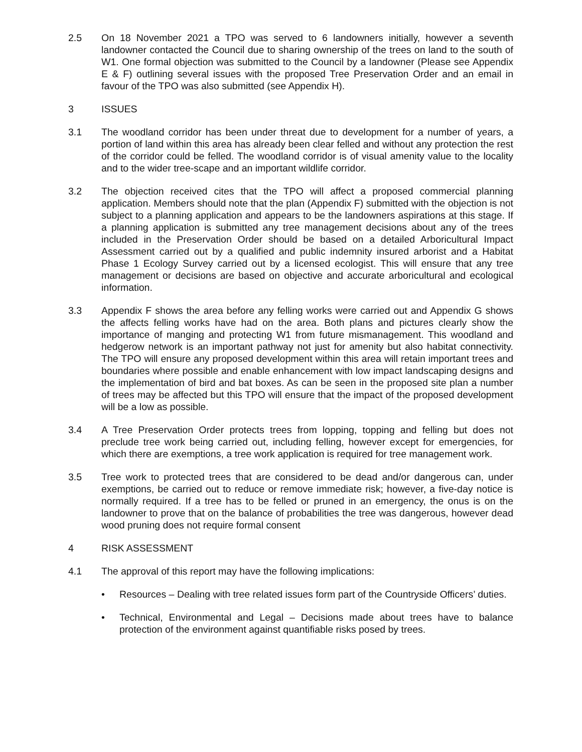2.5 On 18 November 2021 a TPO was served to 6 landowners initially, however a seventh landowner contacted the Council due to sharing ownership of the trees on land to the south of W1. One formal objection was submitted to the Council by a landowner (Please see Appendix E & F) outlining several issues with the proposed Tree Preservation Order and an email in favour of the TPO was also submitted (see Appendix H).
3 ISSUES
3.1 The woodland corridor has been under threat due to development for a number of years, a portion of land within this area has already been clear felled and without any protection the rest of the corridor could be felled. The woodland corridor is of visual amenity value to the locality and to the wider tree-scape and an important wildlife corridor.
3.2 The objection received cites that the TPO will affect a proposed commercial planning application. Members should note that the plan (Appendix F) submitted with the objection is not subject to a planning application and appears to be the landowners aspirations at this stage. If a planning application is submitted any tree management decisions about any of the trees included in the Preservation Order should be based on a detailed Arboricultural Impact Assessment carried out by a qualified and public indemnity insured arborist and a Habitat Phase 1 Ecology Survey carried out by a licensed ecologist. This will ensure that any tree management or decisions are based on objective and accurate arboricultural and ecological information.
3.3 Appendix F shows the area before any felling works were carried out and Appendix G shows the affects felling works have had on the area. Both plans and pictures clearly show the importance of manging and protecting W1 from future mismanagement. This woodland and hedgerow network is an important pathway not just for amenity but also habitat connectivity. The TPO will ensure any proposed development within this area will retain important trees and boundaries where possible and enable enhancement with low impact landscaping designs and the implementation of bird and bat boxes. As can be seen in the proposed site plan a number of trees may be affected but this TPO will ensure that the impact of the proposed development will be a low as possible.
3.4 A Tree Preservation Order protects trees from lopping, topping and felling but does not preclude tree work being carried out, including felling, however except for emergencies, for which there are exemptions, a tree work application is required for tree management work.
3.5 Tree work to protected trees that are considered to be dead and/or dangerous can, under exemptions, be carried out to reduce or remove immediate risk; however, a five-day notice is normally required. If a tree has to be felled or pruned in an emergency, the onus is on the landowner to prove that on the balance of probabilities the tree was dangerous, however dead wood pruning does not require formal consent
4 RISK ASSESSMENT
4.1 The approval of this report may have the following implications:
• Resources – Dealing with tree related issues form part of the Countryside Officers’ duties.
• Technical, Environmental and Legal – Decisions made about trees have to balance protection of the environment against quantifiable risks posed by trees.